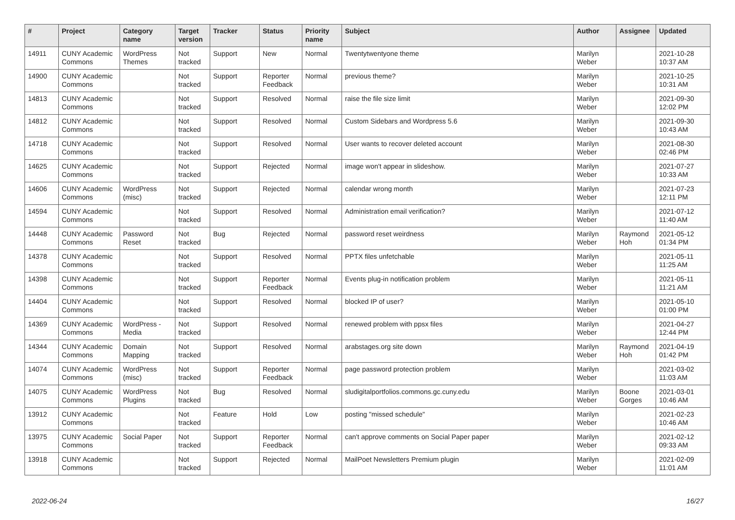| # | Project | Category name | Target version | Tracker | Status | Priority name | Subject | Author | Assignee | Updated |
| --- | --- | --- | --- | --- | --- | --- | --- | --- | --- | --- |
| 14911 | CUNY Academic Commons | WordPress Themes | Not tracked | Support | New | Normal | Twentytwentyone theme | Marilyn Weber | | 2021-10-28 10:37 AM |
| 14900 | CUNY Academic Commons | | Not tracked | Support | Reporter Feedback | Normal | previous theme? | Marilyn Weber | | 2021-10-25 10:31 AM |
| 14813 | CUNY Academic Commons | | Not tracked | Support | Resolved | Normal | raise the file size limit | Marilyn Weber | | 2021-09-30 12:02 PM |
| 14812 | CUNY Academic Commons | | Not tracked | Support | Resolved | Normal | Custom Sidebars and Wordpress 5.6 | Marilyn Weber | | 2021-09-30 10:43 AM |
| 14718 | CUNY Academic Commons | | Not tracked | Support | Resolved | Normal | User wants to recover deleted account | Marilyn Weber | | 2021-08-30 02:46 PM |
| 14625 | CUNY Academic Commons | | Not tracked | Support | Rejected | Normal | image won't appear in slideshow. | Marilyn Weber | | 2021-07-27 10:33 AM |
| 14606 | CUNY Academic Commons | WordPress (misc) | Not tracked | Support | Rejected | Normal | calendar wrong month | Marilyn Weber | | 2021-07-23 12:11 PM |
| 14594 | CUNY Academic Commons | | Not tracked | Support | Resolved | Normal | Administration email verification? | Marilyn Weber | | 2021-07-12 11:40 AM |
| 14448 | CUNY Academic Commons | Password Reset | Not tracked | Bug | Rejected | Normal | password reset weirdness | Marilyn Weber | Raymond Hoh | 2021-05-12 01:34 PM |
| 14378 | CUNY Academic Commons | | Not tracked | Support | Resolved | Normal | PPTX files unfetchable | Marilyn Weber | | 2021-05-11 11:25 AM |
| 14398 | CUNY Academic Commons | | Not tracked | Support | Reporter Feedback | Normal | Events plug-in notification problem | Marilyn Weber | | 2021-05-11 11:21 AM |
| 14404 | CUNY Academic Commons | | Not tracked | Support | Resolved | Normal | blocked IP of user? | Marilyn Weber | | 2021-05-10 01:00 PM |
| 14369 | CUNY Academic Commons | WordPress - Media | Not tracked | Support | Resolved | Normal | renewed problem with ppsx files | Marilyn Weber | | 2021-04-27 12:44 PM |
| 14344 | CUNY Academic Commons | Domain Mapping | Not tracked | Support | Resolved | Normal | arabstages.org site down | Marilyn Weber | Raymond Hoh | 2021-04-19 01:42 PM |
| 14074 | CUNY Academic Commons | WordPress (misc) | Not tracked | Support | Reporter Feedback | Normal | page password protection problem | Marilyn Weber | | 2021-03-02 11:03 AM |
| 14075 | CUNY Academic Commons | WordPress Plugins | Not tracked | Bug | Resolved | Normal | sludigitalportfolios.commons.gc.cuny.edu | Marilyn Weber | Boone Gorges | 2021-03-01 10:46 AM |
| 13912 | CUNY Academic Commons | | Not tracked | Feature | Hold | Low | posting "missed schedule" | Marilyn Weber | | 2021-02-23 10:46 AM |
| 13975 | CUNY Academic Commons | Social Paper | Not tracked | Support | Reporter Feedback | Normal | can't approve comments on Social Paper paper | Marilyn Weber | | 2021-02-12 09:33 AM |
| 13918 | CUNY Academic Commons | | Not tracked | Support | Rejected | Normal | MailPoet Newsletters Premium plugin | Marilyn Weber | | 2021-02-09 11:01 AM |
2022-06-24 16/27